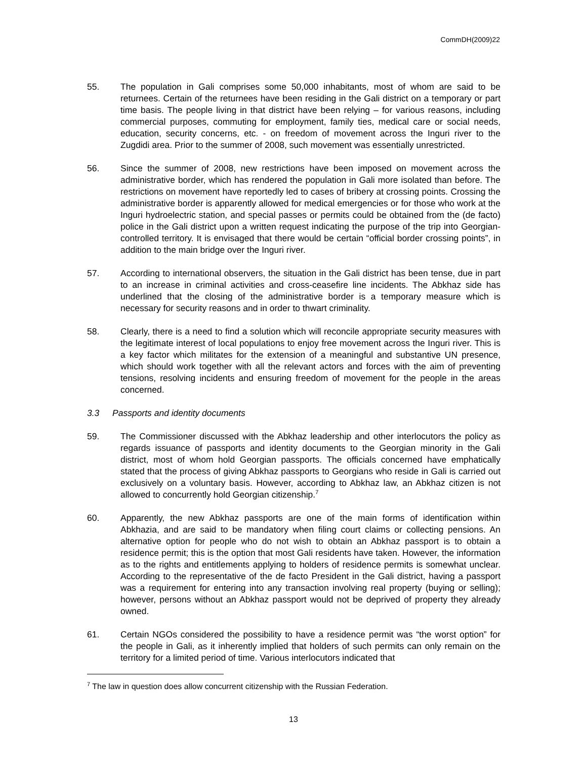CommDH(2009)22
55. The population in Gali comprises some 50,000 inhabitants, most of whom are said to be returnees. Certain of the returnees have been residing in the Gali district on a temporary or part time basis. The people living in that district have been relying – for various reasons, including commercial purposes, commuting for employment, family ties, medical care or social needs, education, security concerns, etc. - on freedom of movement across the Inguri river to the Zugdidi area. Prior to the summer of 2008, such movement was essentially unrestricted.
56. Since the summer of 2008, new restrictions have been imposed on movement across the administrative border, which has rendered the population in Gali more isolated than before. The restrictions on movement have reportedly led to cases of bribery at crossing points. Crossing the administrative border is apparently allowed for medical emergencies or for those who work at the Inguri hydroelectric station, and special passes or permits could be obtained from the (de facto) police in the Gali district upon a written request indicating the purpose of the trip into Georgian-controlled territory. It is envisaged that there would be certain “official border crossing points”, in addition to the main bridge over the Inguri river.
57. According to international observers, the situation in the Gali district has been tense, due in part to an increase in criminal activities and cross-ceasefire line incidents. The Abkhaz side has underlined that the closing of the administrative border is a temporary measure which is necessary for security reasons and in order to thwart criminality.
58. Clearly, there is a need to find a solution which will reconcile appropriate security measures with the legitimate interest of local populations to enjoy free movement across the Inguri river. This is a key factor which militates for the extension of a meaningful and substantive UN presence, which should work together with all the relevant actors and forces with the aim of preventing tensions, resolving incidents and ensuring freedom of movement for the people in the areas concerned.
3.3 Passports and identity documents
59. The Commissioner discussed with the Abkhaz leadership and other interlocutors the policy as regards issuance of passports and identity documents to the Georgian minority in the Gali district, most of whom hold Georgian passports. The officials concerned have emphatically stated that the process of giving Abkhaz passports to Georgians who reside in Gali is carried out exclusively on a voluntary basis. However, according to Abkhaz law, an Abkhaz citizen is not allowed to concurrently hold Georgian citizenship.<sup>7</sup>
60. Apparently, the new Abkhaz passports are one of the main forms of identification within Abkhazia, and are said to be mandatory when filing court claims or collecting pensions. An alternative option for people who do not wish to obtain an Abkhaz passport is to obtain a residence permit; this is the option that most Gali residents have taken. However, the information as to the rights and entitlements applying to holders of residence permits is somewhat unclear. According to the representative of the de facto President in the Gali district, having a passport was a requirement for entering into any transaction involving real property (buying or selling); however, persons without an Abkhaz passport would not be deprived of property they already owned.
61. Certain NGOs considered the possibility to have a residence permit was “the worst option” for the people in Gali, as it inherently implied that holders of such permits can only remain on the territory for a limited period of time. Various interlocutors indicated that
<sup>7</sup> The law in question does allow concurrent citizenship with the Russian Federation.
13